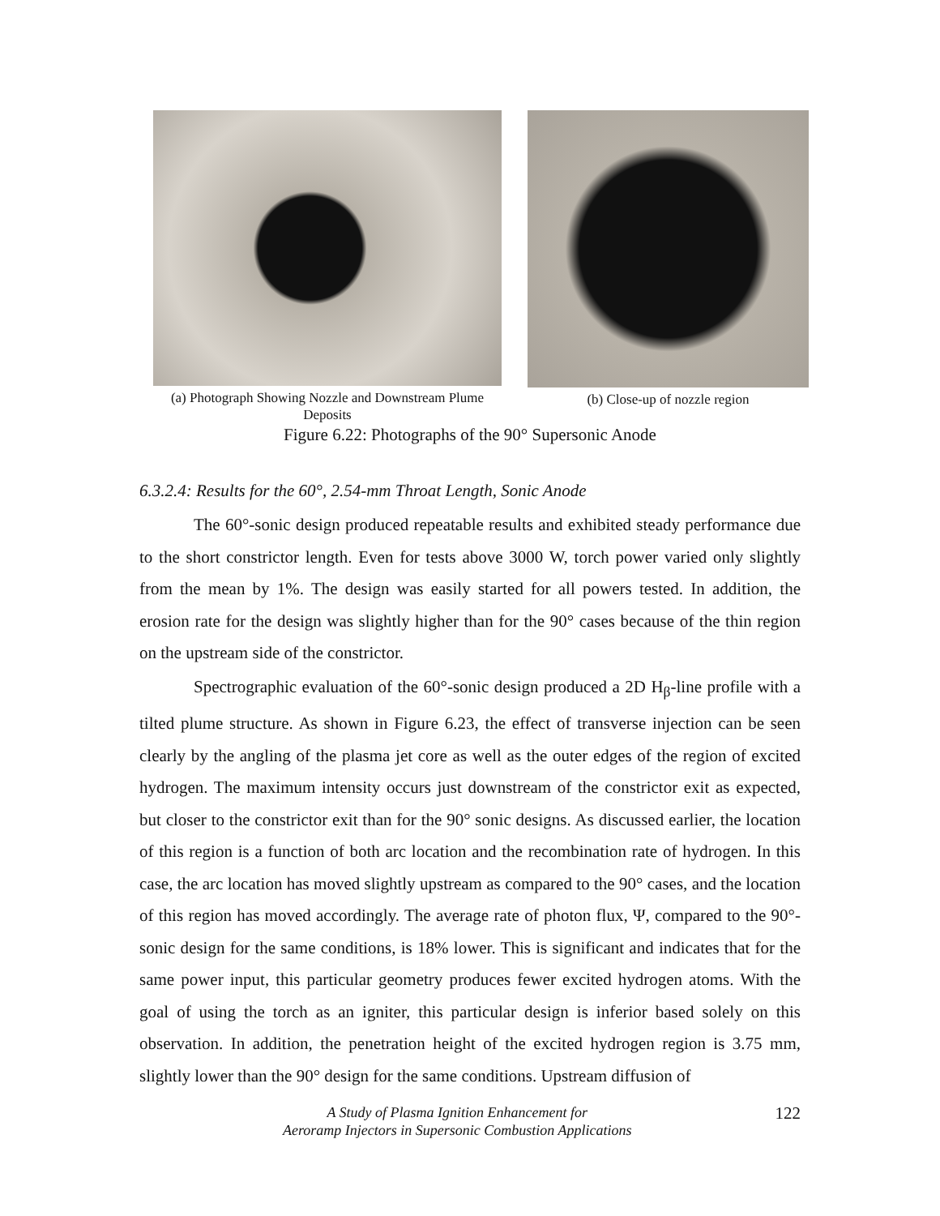(a) Photograph Showing Nozzle and Downstream Plume
Deposits
(b) Close-up of nozzle region
Figure 6.22: Photographs of the 90° Supersonic Anode
6.3.2.4: Results for the 60°, 2.54-mm Throat Length, Sonic Anode
The 60°-sonic design produced repeatable results and exhibited steady performance due to the short constrictor length. Even for tests above 3000 W, torch power varied only slightly from the mean by 1%. The design was easily started for all powers tested. In addition, the erosion rate for the design was slightly higher than for the 90° cases because of the thin region on the upstream side of the constrictor.
Spectrographic evaluation of the 60°-sonic design produced a 2D H<sub>β</sub>-line profile with a tilted plume structure. As shown in Figure 6.23, the effect of transverse injection can be seen clearly by the angling of the plasma jet core as well as the outer edges of the region of excited hydrogen. The maximum intensity occurs just downstream of the constrictor exit as expected, but closer to the constrictor exit than for the 90° sonic designs. As discussed earlier, the location of this region is a function of both arc location and the recombination rate of hydrogen. In this case, the arc location has moved slightly upstream as compared to the 90° cases, and the location of this region has moved accordingly. The average rate of photon flux, Ψ, compared to the 90°-sonic design for the same conditions, is 18% lower. This is significant and indicates that for the same power input, this particular geometry produces fewer excited hydrogen atoms. With the goal of using the torch as an igniter, this particular design is inferior based solely on this observation. In addition, the penetration height of the excited hydrogen region is 3.75 mm, slightly lower than the 90° design for the same conditions. Upstream diffusion of
A Study of Plasma Ignition Enhancement for
Aeroramp Injectors in Supersonic Combustion Applications
122